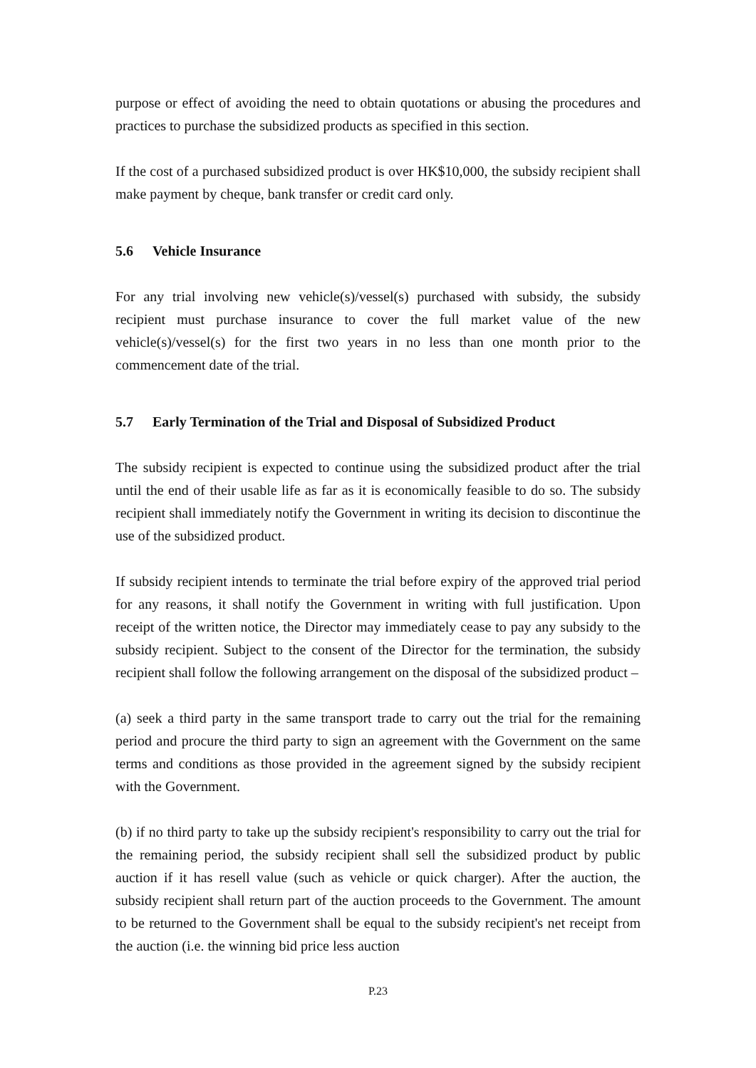purpose or effect of avoiding the need to obtain quotations or abusing the procedures and practices to purchase the subsidized products as specified in this section.
If the cost of a purchased subsidized product is over HK$10,000, the subsidy recipient shall make payment by cheque, bank transfer or credit card only.
5.6 Vehicle Insurance
For any trial involving new vehicle(s)/vessel(s) purchased with subsidy, the subsidy recipient must purchase insurance to cover the full market value of the new vehicle(s)/vessel(s) for the first two years in no less than one month prior to the commencement date of the trial.
5.7 Early Termination of the Trial and Disposal of Subsidized Product
The subsidy recipient is expected to continue using the subsidized product after the trial until the end of their usable life as far as it is economically feasible to do so. The subsidy recipient shall immediately notify the Government in writing its decision to discontinue the use of the subsidized product.
If subsidy recipient intends to terminate the trial before expiry of the approved trial period for any reasons, it shall notify the Government in writing with full justification. Upon receipt of the written notice, the Director may immediately cease to pay any subsidy to the subsidy recipient. Subject to the consent of the Director for the termination, the subsidy recipient shall follow the following arrangement on the disposal of the subsidized product –
(a) seek a third party in the same transport trade to carry out the trial for the remaining period and procure the third party to sign an agreement with the Government on the same terms and conditions as those provided in the agreement signed by the subsidy recipient with the Government.
(b) if no third party to take up the subsidy recipient's responsibility to carry out the trial for the remaining period, the subsidy recipient shall sell the subsidized product by public auction if it has resell value (such as vehicle or quick charger). After the auction, the subsidy recipient shall return part of the auction proceeds to the Government. The amount to be returned to the Government shall be equal to the subsidy recipient's net receipt from the auction (i.e. the winning bid price less auction
P.23